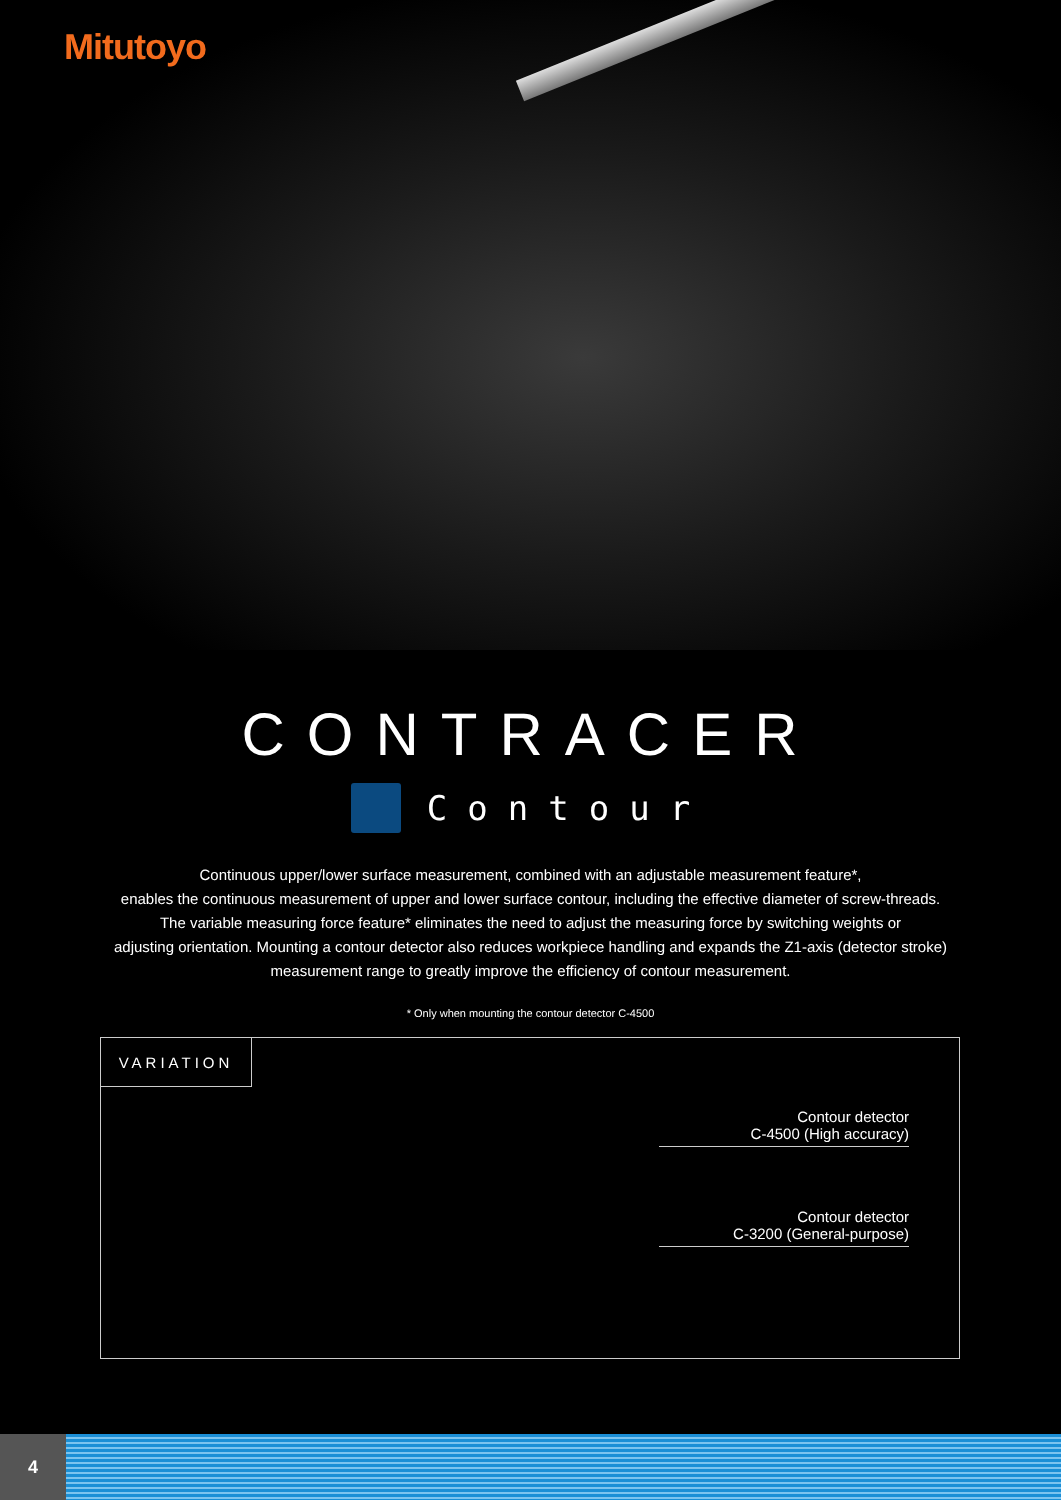Mitutoyo
CONTRACER
Contour
Continuous upper/lower surface measurement, combined with an adjustable measurement feature*,
enables the continuous measurement of upper and lower surface contour, including the effective diameter of screw-threads.
The variable measuring force feature* eliminates the need to adjust the measuring force by switching weights or
adjusting orientation. Mounting a contour detector also reduces workpiece handling and expands the Z1-axis (detector stroke) measurement range to greatly improve the efficiency of contour measurement.
* Only when mounting the contour detector C-4500
VARIATION
Contour detector
C-4500 (High accuracy)
Contour detector
C-3200 (General-purpose)
4